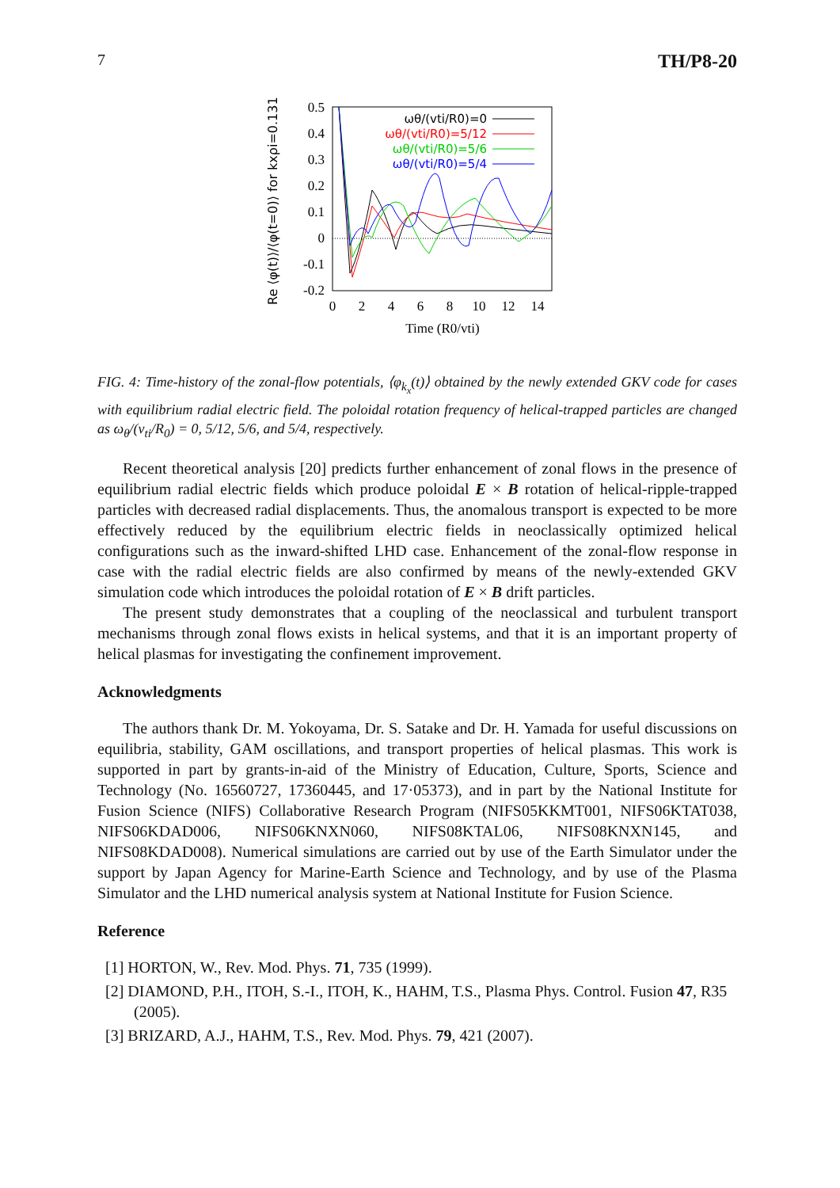7 TH/P8-20
Re ⟨φ(t)⟩/⟨φ(t=0)⟩ for kxρi=0.131
0.5
0.4
0.3
0.2
0.1
0
-0.1
-0.2
0
2
4
6
8
10
12
14
Time (R0/vti)
ωθ/(vti/R0)=0
ωθ/(vti/R0)=5/12
ωθ/(vti/R0)=5/6
ωθ/(vti/R0)=5/4
FIG. 4: Time-history of the zonal-flow potentials, ⟨φ<sub>k<sub>x</sub></sub>(t)⟩ obtained by the newly extended GKV code for cases with equilibrium radial electric field. The poloidal rotation frequency of helical-trapped particles are changed as ω<sub>θ</sub>/(v<sub>ti</sub>/R<sub>0</sub>) = 0, 5/12, 5/6, and 5/4, respectively.
Recent theoretical analysis [20] predicts further enhancement of zonal flows in the presence of equilibrium radial electric fields which produce poloidal E × B rotation of helical-ripple-trapped particles with decreased radial displacements. Thus, the anomalous transport is expected to be more effectively reduced by the equilibrium electric fields in neoclassically optimized helical configurations such as the inward-shifted LHD case. Enhancement of the zonal-flow response in case with the radial electric fields are also confirmed by means of the newly-extended GKV simulation code which introduces the poloidal rotation of E × B drift particles.
The present study demonstrates that a coupling of the neoclassical and turbulent transport mechanisms through zonal flows exists in helical systems, and that it is an important property of helical plasmas for investigating the confinement improvement.
Acknowledgments
The authors thank Dr. M. Yokoyama, Dr. S. Satake and Dr. H. Yamada for useful discussions on equilibria, stability, GAM oscillations, and transport properties of helical plasmas. This work is supported in part by grants-in-aid of the Ministry of Education, Culture, Sports, Science and Technology (No. 16560727, 17360445, and 17·05373), and in part by the National Institute for Fusion Science (NIFS) Collaborative Research Program (NIFS05KKMT001, NIFS06KTAT038, NIFS06KDAD006, NIFS06KNXN060, NIFS08KTAL06, NIFS08KNXN145, and NIFS08KDAD008). Numerical simulations are carried out by use of the Earth Simulator under the support by Japan Agency for Marine-Earth Science and Technology, and by use of the Plasma Simulator and the LHD numerical analysis system at National Institute for Fusion Science.
Reference
[1] HORTON, W., Rev. Mod. Phys. 71, 735 (1999).
[2] DIAMOND, P.H., ITOH, S.-I., ITOH, K., HAHM, T.S., Plasma Phys. Control. Fusion 47, R35 (2005).
[3] BRIZARD, A.J., HAHM, T.S., Rev. Mod. Phys. 79, 421 (2007).